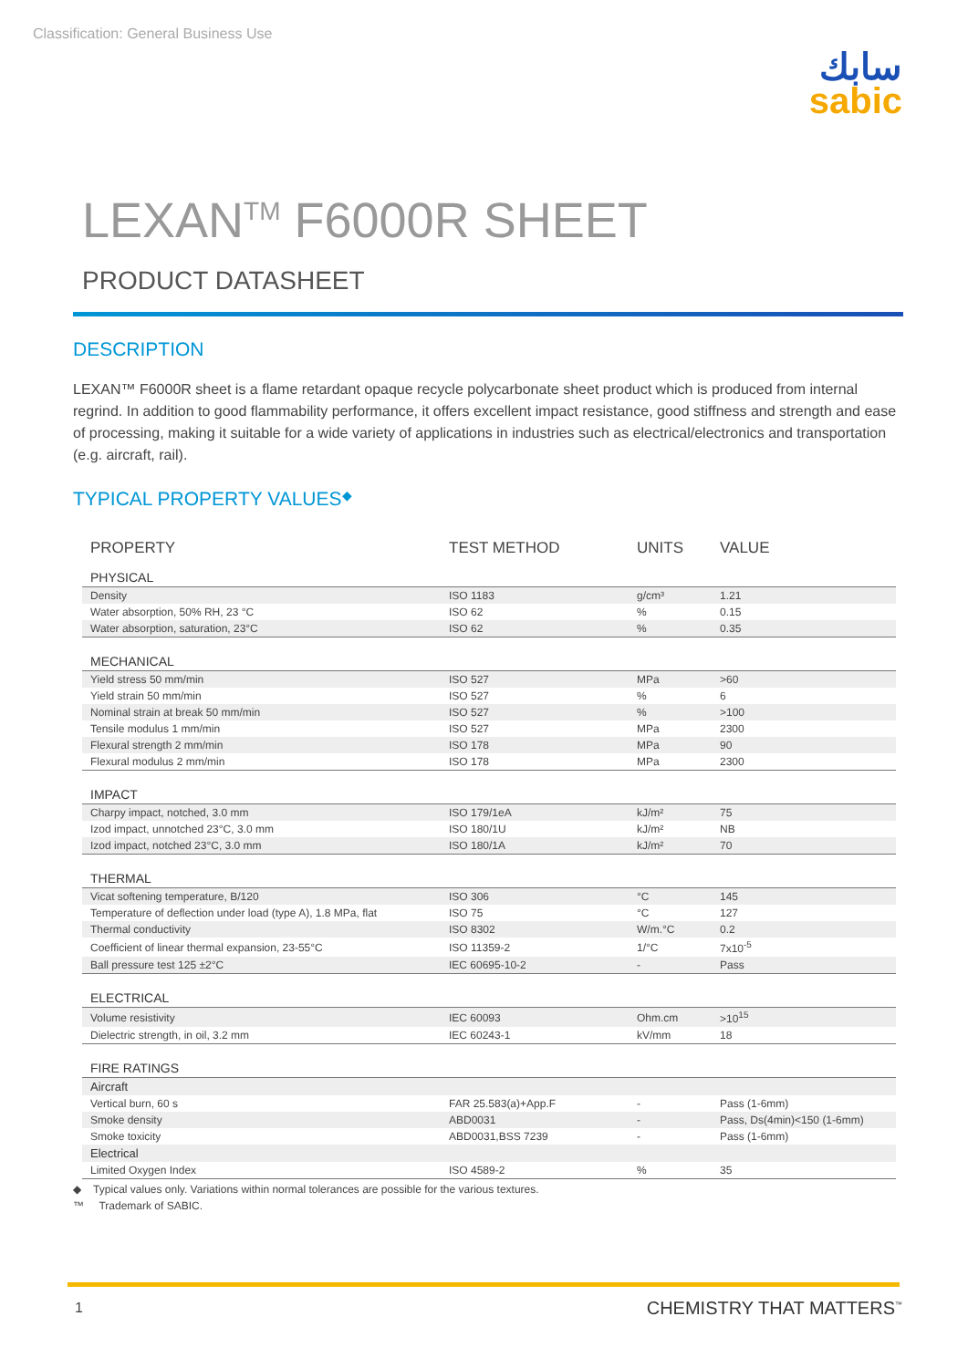Classification: General Business Use
سابك
sabic
LEXAN<sup>TM</sup> F6000R SHEET
PRODUCT DATASHEET
DESCRIPTION
LEXAN™ F6000R sheet is a flame retardant opaque recycle polycarbonate sheet product which is produced from internal regrind. In addition to good flammability performance, it offers excellent impact resistance, good stiffness and strength and ease of processing, making it suitable for a wide variety of applications in industries such as electrical/electronics and transportation (e.g. aircraft, rail).
TYPICAL PROPERTY VALUES◆
| PROPERTY | TEST METHOD | UNITS | VALUE |
| --- | --- | --- | --- |
| PHYSICAL | | | |
| Density | ISO 1183 | g/cm³ | 1.21 |
| Water absorption, 50% RH, 23 °C | ISO 62 | % | 0.15 |
| Water absorption, saturation, 23°C | ISO 62 | % | 0.35 |
| MECHANICAL | | | |
| Yield stress 50 mm/min | ISO 527 | MPa | >60 |
| Yield strain 50 mm/min | ISO 527 | % | 6 |
| Nominal strain at break 50 mm/min | ISO 527 | % | >100 |
| Tensile modulus 1 mm/min | ISO 527 | MPa | 2300 |
| Flexural strength 2 mm/min | ISO 178 | MPa | 90 |
| Flexural modulus 2 mm/min | ISO 178 | MPa | 2300 |
| IMPACT | | | |
| Charpy impact, notched, 3.0 mm | ISO 179/1eA | kJ/m² | 75 |
| Izod impact, unnotched 23°C, 3.0 mm | ISO 180/1U | kJ/m² | NB |
| Izod impact, notched 23°C, 3.0 mm | ISO 180/1A | kJ/m² | 70 |
| THERMAL | | | |
| Vicat softening temperature, B/120 | ISO 306 | °C | 145 |
| Temperature of deflection under load (type A), 1.8 MPa, flat | ISO 75 | °C | 127 |
| Thermal conductivity | ISO 8302 | W/m.°C | 0.2 |
| Coefficient of linear thermal expansion, 23-55°C | ISO 11359-2 | 1/°C | 7x10<sup>-5</sup> |
| Ball pressure test 125 ±2°C | IEC 60695-10-2 | - | Pass |
| ELECTRICAL | | | |
| Volume resistivity | IEC 60093 | Ohm.cm | >10<sup>15</sup> |
| Dielectric strength, in oil, 3.2 mm | IEC 60243-1 | kV/mm | 18 |
| FIRE RATINGS | | | |
| Aircraft | | | |
| Vertical burn, 60 s | FAR 25.583(a)+App.F | - | Pass (1-6mm) |
| Smoke density | ABD0031 | - | Pass, Ds(4min)<150 (1-6mm) |
| Smoke toxicity | ABD0031,BSS 7239 | - | Pass (1-6mm) |
| Electrical | | | |
| Limited Oxygen Index | ISO 4589-2 | % | 35 |
◆ Typical values only. Variations within normal tolerances are possible for the various textures.
™ Trademark of SABIC.
1 CHEMISTRY THAT MATTERS<sup>™</sup>